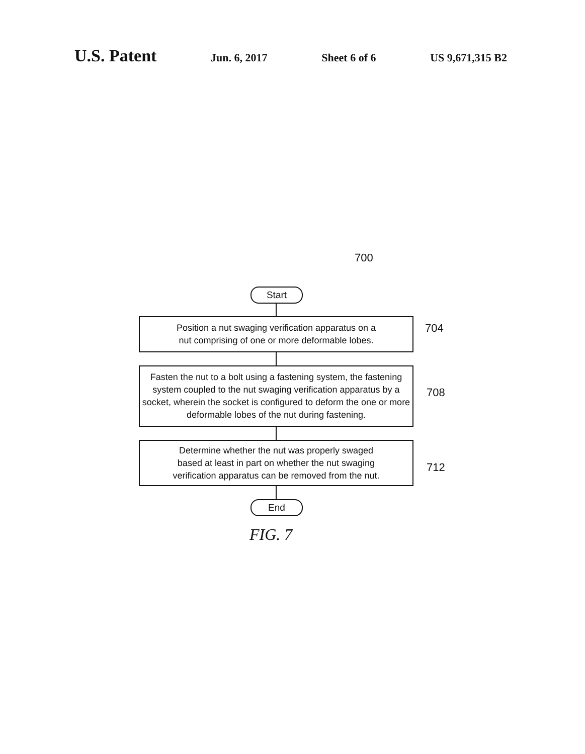U.S. Patent
Jun. 6, 2017 Sheet 6 of 6 US 9,671,315 B2
700
Start
Position a nut swaging verification apparatus on a
nut comprising of one or more deformable lobes.
704
Fasten the nut to a bolt using a fastening system, the fastening system coupled to the nut swaging verification apparatus by a socket, wherein the socket is configured to deform the one or more deformable lobes of the nut during fastening.
708
Determine whether the nut was properly swaged
based at least in part on whether the nut swaging
verification apparatus can be removed from the nut.
712
End
FIG. 7